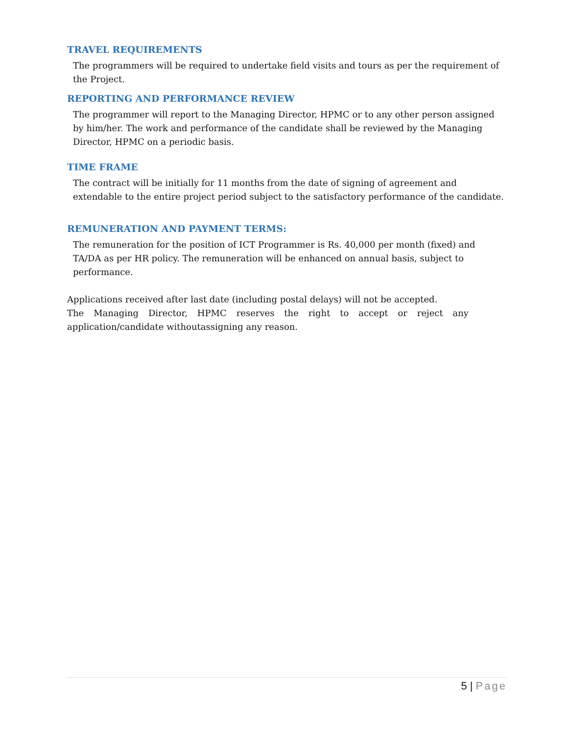TRAVEL REQUIREMENTS
The programmers will be required to undertake field visits and tours as per the requirement of the Project.
REPORTING AND PERFORMANCE REVIEW
The programmer will report to the Managing Director, HPMC or to any other person assigned by him/her. The work and performance of the candidate shall be reviewed by the Managing Director, HPMC on a periodic basis.
TIME FRAME
The contract will be initially for 11 months from the date of signing of agreement and extendable to the entire project period subject to the satisfactory performance of the candidate.
REMUNERATION AND PAYMENT TERMS:
The remuneration for the position of ICT Programmer is Rs. 40,000 per month (fixed) and TA/DA as per HR policy. The remuneration will be enhanced on annual basis, subject to performance.
Applications received after last date (including postal delays) will not be accepted.
The Managing Director, HPMC reserves the right to accept or reject any application/candidate withoutassigning any reason.
5 | Page